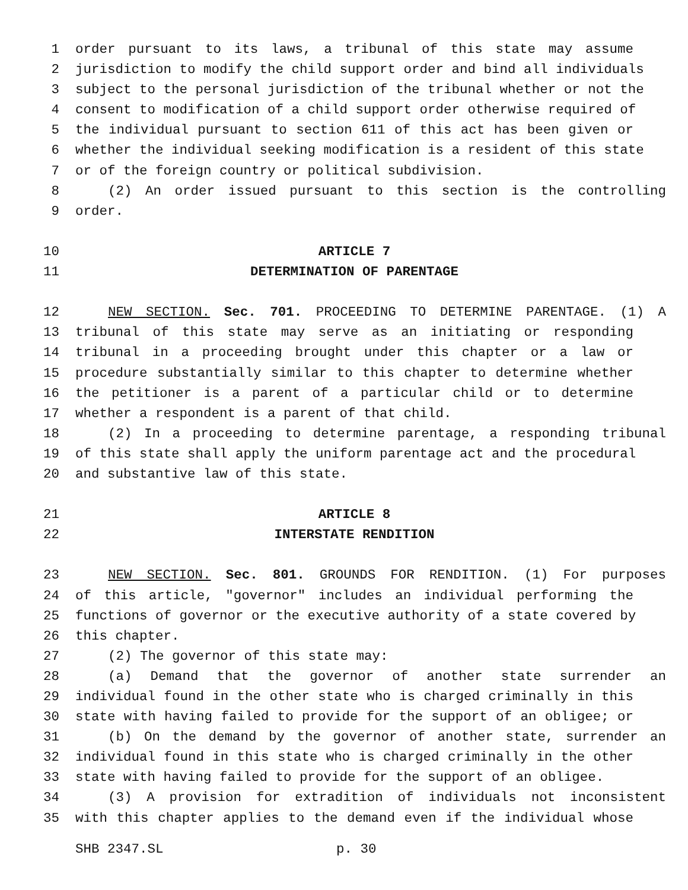1 order pursuant to its laws, a tribunal of this state may assume
2 jurisdiction to modify the child support order and bind all individuals
3 subject to the personal jurisdiction of the tribunal whether or not the
4 consent to modification of a child support order otherwise required of
5 the individual pursuant to section 611 of this act has been given or
6 whether the individual seeking modification is a resident of this state
7 or of the foreign country or political subdivision.
8 (2) An order issued pursuant to this section is the controlling
9 order.
10 ARTICLE 7
11 DETERMINATION OF PARENTAGE
12 NEW SECTION. Sec. 701. PROCEEDING TO DETERMINE PARENTAGE. (1) A
13 tribunal of this state may serve as an initiating or responding
14 tribunal in a proceeding brought under this chapter or a law or
15 procedure substantially similar to this chapter to determine whether
16 the petitioner is a parent of a particular child or to determine
17 whether a respondent is a parent of that child.
18 (2) In a proceeding to determine parentage, a responding tribunal
19 of this state shall apply the uniform parentage act and the procedural
20 and substantive law of this state.
21 ARTICLE 8
22 INTERSTATE RENDITION
23 NEW SECTION. Sec. 801. GROUNDS FOR RENDITION. (1) For purposes
24 of this article, "governor" includes an individual performing the
25 functions of governor or the executive authority of a state covered by
26 this chapter.
27 (2) The governor of this state may:
28 (a) Demand that the governor of another state surrender an
29 individual found in the other state who is charged criminally in this
30 state with having failed to provide for the support of an obligee; or
31 (b) On the demand by the governor of another state, surrender an
32 individual found in this state who is charged criminally in the other
33 state with having failed to provide for the support of an obligee.
34 (3) A provision for extradition of individuals not inconsistent
35 with this chapter applies to the demand even if the individual whose
SHB 2347.SL p. 30